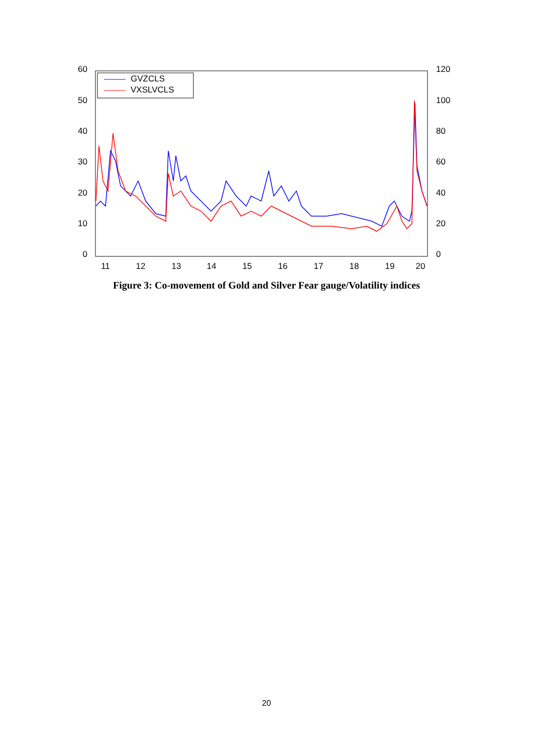60
50
40
30
20
10
0
120
100
80
60
40
20
0
11
12
13
14
15
16
17
18
19
20
GVZCLS
VXSLVCLS
Figure 3: Co-movement of Gold and Silver Fear gauge/Volatility indices
20